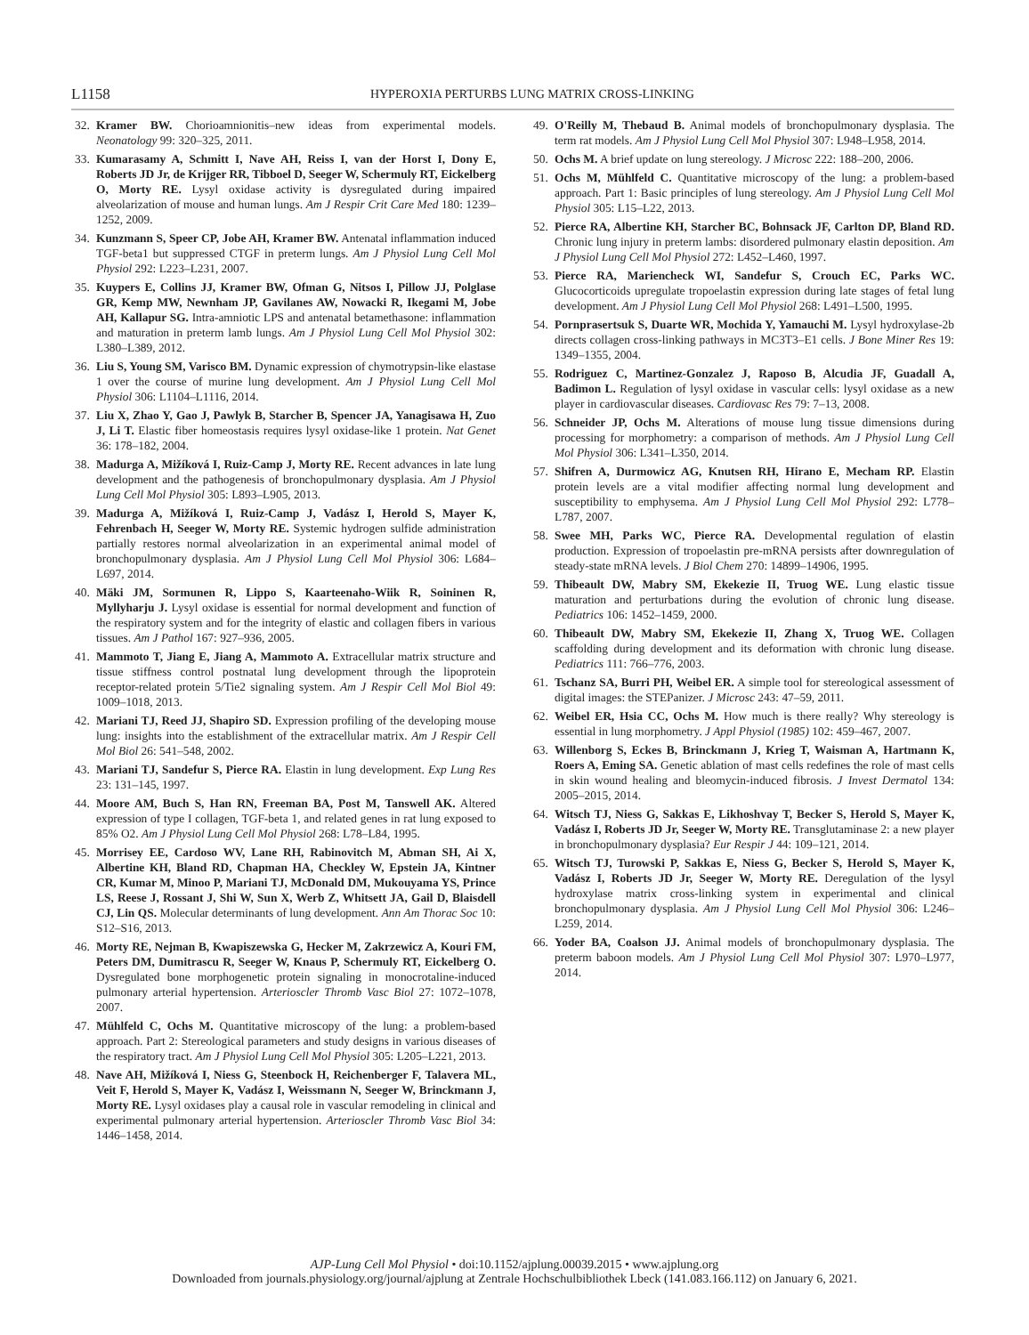L1158 HYPEROXIA PERTURBS LUNG MATRIX CROSS-LINKING
32. Kramer BW. Chorioamnionitis–new ideas from experimental models. Neonatology 99: 320–325, 2011.
33. Kumarasamy A, Schmitt I, Nave AH, Reiss I, van der Horst I, Dony E, Roberts JD Jr, de Krijger RR, Tibboel D, Seeger W, Schermuly RT, Eickelberg O, Morty RE. Lysyl oxidase activity is dysregulated during impaired alveolarization of mouse and human lungs. Am J Respir Crit Care Med 180: 1239–1252, 2009.
34. Kunzmann S, Speer CP, Jobe AH, Kramer BW. Antenatal inflammation induced TGF-beta1 but suppressed CTGF in preterm lungs. Am J Physiol Lung Cell Mol Physiol 292: L223–L231, 2007.
35. Kuypers E, Collins JJ, Kramer BW, Ofman G, Nitsos I, Pillow JJ, Polglase GR, Kemp MW, Newnham JP, Gavilanes AW, Nowacki R, Ikegami M, Jobe AH, Kallapur SG. Intra-amniotic LPS and antenatal betamethasone: inflammation and maturation in preterm lamb lungs. Am J Physiol Lung Cell Mol Physiol 302: L380–L389, 2012.
36. Liu S, Young SM, Varisco BM. Dynamic expression of chymotrypsin-like elastase 1 over the course of murine lung development. Am J Physiol Lung Cell Mol Physiol 306: L1104–L1116, 2014.
37. Liu X, Zhao Y, Gao J, Pawlyk B, Starcher B, Spencer JA, Yanagisawa H, Zuo J, Li T. Elastic fiber homeostasis requires lysyl oxidase-like 1 protein. Nat Genet 36: 178–182, 2004.
38. Madurga A, Mižíková I, Ruiz-Camp J, Morty RE. Recent advances in late lung development and the pathogenesis of bronchopulmonary dysplasia. Am J Physiol Lung Cell Mol Physiol 305: L893–L905, 2013.
39. Madurga A, Mižíková I, Ruiz-Camp J, Vadász I, Herold S, Mayer K, Fehrenbach H, Seeger W, Morty RE. Systemic hydrogen sulfide administration partially restores normal alveolarization in an experimental animal model of bronchopulmonary dysplasia. Am J Physiol Lung Cell Mol Physiol 306: L684–L697, 2014.
40. Mäki JM, Sormunen R, Lippo S, Kaarteenaho-Wiik R, Soininen R, Myllyharju J. Lysyl oxidase is essential for normal development and function of the respiratory system and for the integrity of elastic and collagen fibers in various tissues. Am J Pathol 167: 927–936, 2005.
41. Mammoto T, Jiang E, Jiang A, Mammoto A. Extracellular matrix structure and tissue stiffness control postnatal lung development through the lipoprotein receptor-related protein 5/Tie2 signaling system. Am J Respir Cell Mol Biol 49: 1009–1018, 2013.
42. Mariani TJ, Reed JJ, Shapiro SD. Expression profiling of the developing mouse lung: insights into the establishment of the extracellular matrix. Am J Respir Cell Mol Biol 26: 541–548, 2002.
43. Mariani TJ, Sandefur S, Pierce RA. Elastin in lung development. Exp Lung Res 23: 131–145, 1997.
44. Moore AM, Buch S, Han RN, Freeman BA, Post M, Tanswell AK. Altered expression of type I collagen, TGF-beta 1, and related genes in rat lung exposed to 85% O2. Am J Physiol Lung Cell Mol Physiol 268: L78–L84, 1995.
45. Morrisey EE, Cardoso WV, Lane RH, Rabinovitch M, Abman SH, Ai X, Albertine KH, Bland RD, Chapman HA, Checkley W, Epstein JA, Kintner CR, Kumar M, Minoo P, Mariani TJ, McDonald DM, Mukouyama YS, Prince LS, Reese J, Rossant J, Shi W, Sun X, Werb Z, Whitsett JA, Gail D, Blaisdell CJ, Lin QS. Molecular determinants of lung development. Ann Am Thorac Soc 10: S12–S16, 2013.
46. Morty RE, Nejman B, Kwapiszewska G, Hecker M, Zakrzewicz A, Kouri FM, Peters DM, Dumitrascu R, Seeger W, Knaus P, Schermuly RT, Eickelberg O. Dysregulated bone morphogenetic protein signaling in monocrotaline-induced pulmonary arterial hypertension. Arterioscler Thromb Vasc Biol 27: 1072–1078, 2007.
47. Mühlfeld C, Ochs M. Quantitative microscopy of the lung: a problem-based approach. Part 2: Stereological parameters and study designs in various diseases of the respiratory tract. Am J Physiol Lung Cell Mol Physiol 305: L205–L221, 2013.
48. Nave AH, Mižíková I, Niess G, Steenbock H, Reichenberger F, Talavera ML, Veit F, Herold S, Mayer K, Vadász I, Weissmann N, Seeger W, Brinckmann J, Morty RE. Lysyl oxidases play a causal role in vascular remodeling in clinical and experimental pulmonary arterial hypertension. Arterioscler Thromb Vasc Biol 34: 1446–1458, 2014.
49. O'Reilly M, Thebaud B. Animal models of bronchopulmonary dysplasia. The term rat models. Am J Physiol Lung Cell Mol Physiol 307: L948–L958, 2014.
50. Ochs M. A brief update on lung stereology. J Microsc 222: 188–200, 2006.
51. Ochs M, Mühlfeld C. Quantitative microscopy of the lung: a problem-based approach. Part 1: Basic principles of lung stereology. Am J Physiol Lung Cell Mol Physiol 305: L15–L22, 2013.
52. Pierce RA, Albertine KH, Starcher BC, Bohnsack JF, Carlton DP, Bland RD. Chronic lung injury in preterm lambs: disordered pulmonary elastin deposition. Am J Physiol Lung Cell Mol Physiol 272: L452–L460, 1997.
53. Pierce RA, Mariencheck WI, Sandefur S, Crouch EC, Parks WC. Glucocorticoids upregulate tropoelastin expression during late stages of fetal lung development. Am J Physiol Lung Cell Mol Physiol 268: L491–L500, 1995.
54. Pornprasertsuk S, Duarte WR, Mochida Y, Yamauchi M. Lysyl hydroxylase-2b directs collagen cross-linking pathways in MC3T3–E1 cells. J Bone Miner Res 19: 1349–1355, 2004.
55. Rodriguez C, Martinez-Gonzalez J, Raposo B, Alcudia JF, Guadall A, Badimon L. Regulation of lysyl oxidase in vascular cells: lysyl oxidase as a new player in cardiovascular diseases. Cardiovasc Res 79: 7–13, 2008.
56. Schneider JP, Ochs M. Alterations of mouse lung tissue dimensions during processing for morphometry: a comparison of methods. Am J Physiol Lung Cell Mol Physiol 306: L341–L350, 2014.
57. Shifren A, Durmowicz AG, Knutsen RH, Hirano E, Mecham RP. Elastin protein levels are a vital modifier affecting normal lung development and susceptibility to emphysema. Am J Physiol Lung Cell Mol Physiol 292: L778–L787, 2007.
58. Swee MH, Parks WC, Pierce RA. Developmental regulation of elastin production. Expression of tropoelastin pre-mRNA persists after downregulation of steady-state mRNA levels. J Biol Chem 270: 14899–14906, 1995.
59. Thibeault DW, Mabry SM, Ekekezie II, Truog WE. Lung elastic tissue maturation and perturbations during the evolution of chronic lung disease. Pediatrics 106: 1452–1459, 2000.
60. Thibeault DW, Mabry SM, Ekekezie II, Zhang X, Truog WE. Collagen scaffolding during development and its deformation with chronic lung disease. Pediatrics 111: 766–776, 2003.
61. Tschanz SA, Burri PH, Weibel ER. A simple tool for stereological assessment of digital images: the STEPanizer. J Microsc 243: 47–59, 2011.
62. Weibel ER, Hsia CC, Ochs M. How much is there really? Why stereology is essential in lung morphometry. J Appl Physiol (1985) 102: 459–467, 2007.
63. Willenborg S, Eckes B, Brinckmann J, Krieg T, Waisman A, Hartmann K, Roers A, Eming SA. Genetic ablation of mast cells redefines the role of mast cells in skin wound healing and bleomycin-induced fibrosis. J Invest Dermatol 134: 2005–2015, 2014.
64. Witsch TJ, Niess G, Sakkas E, Likhoshvay T, Becker S, Herold S, Mayer K, Vadász I, Roberts JD Jr, Seeger W, Morty RE. Transglutaminase 2: a new player in bronchopulmonary dysplasia? Eur Respir J 44: 109–121, 2014.
65. Witsch TJ, Turowski P, Sakkas E, Niess G, Becker S, Herold S, Mayer K, Vadász I, Roberts JD Jr, Seeger W, Morty RE. Deregulation of the lysyl hydroxylase matrix cross-linking system in experimental and clinical bronchopulmonary dysplasia. Am J Physiol Lung Cell Mol Physiol 306: L246–L259, 2014.
66. Yoder BA, Coalson JJ. Animal models of bronchopulmonary dysplasia. The preterm baboon models. Am J Physiol Lung Cell Mol Physiol 307: L970–L977, 2014.
AJP-Lung Cell Mol Physiol • doi:10.1152/ajplung.00039.2015 • www.ajplung.org
Downloaded from journals.physiology.org/journal/ajplung at Zentrale Hochschulbibliothek Lbeck (141.083.166.112) on January 6, 2021.